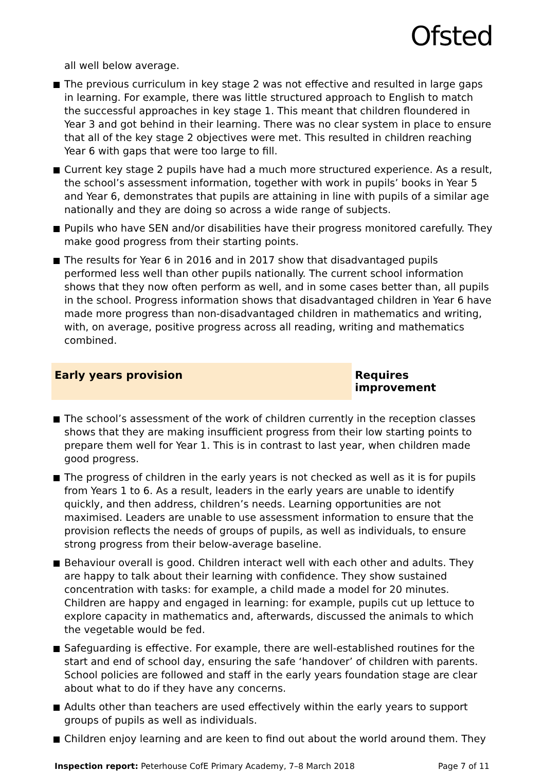Ofsted
all well below average.
The previous curriculum in key stage 2 was not effective and resulted in large gaps in learning. For example, there was little structured approach to English to match the successful approaches in key stage 1. This meant that children floundered in Year 3 and got behind in their learning. There was no clear system in place to ensure that all of the key stage 2 objectives were met. This resulted in children reaching Year 6 with gaps that were too large to fill.
Current key stage 2 pupils have had a much more structured experience. As a result, the school’s assessment information, together with work in pupils’ books in Year 5 and Year 6, demonstrates that pupils are attaining in line with pupils of a similar age nationally and they are doing so across a wide range of subjects.
Pupils who have SEN and/or disabilities have their progress monitored carefully. They make good progress from their starting points.
The results for Year 6 in 2016 and in 2017 show that disadvantaged pupils performed less well than other pupils nationally. The current school information shows that they now often perform as well, and in some cases better than, all pupils in the school. Progress information shows that disadvantaged children in Year 6 have made more progress than non-disadvantaged children in mathematics and writing, with, on average, positive progress across all reading, writing and mathematics combined.
Early years provision Requires improvement
The school’s assessment of the work of children currently in the reception classes shows that they are making insufficient progress from their low starting points to prepare them well for Year 1. This is in contrast to last year, when children made good progress.
The progress of children in the early years is not checked as well as it is for pupils from Years 1 to 6. As a result, leaders in the early years are unable to identify quickly, and then address, children’s needs. Learning opportunities are not maximised. Leaders are unable to use assessment information to ensure that the provision reflects the needs of groups of pupils, as well as individuals, to ensure strong progress from their below-average baseline.
Behaviour overall is good. Children interact well with each other and adults. They are happy to talk about their learning with confidence. They show sustained concentration with tasks: for example, a child made a model for 20 minutes. Children are happy and engaged in learning: for example, pupils cut up lettuce to explore capacity in mathematics and, afterwards, discussed the animals to which the vegetable would be fed.
Safeguarding is effective. For example, there are well-established routines for the start and end of school day, ensuring the safe ‘handover’ of children with parents. School policies are followed and staff in the early years foundation stage are clear about what to do if they have any concerns.
Adults other than teachers are used effectively within the early years to support groups of pupils as well as individuals.
Children enjoy learning and are keen to find out about the world around them. They
Inspection report: Peterhouse CofE Primary Academy, 7–8 March 2018
Page 7 of 11